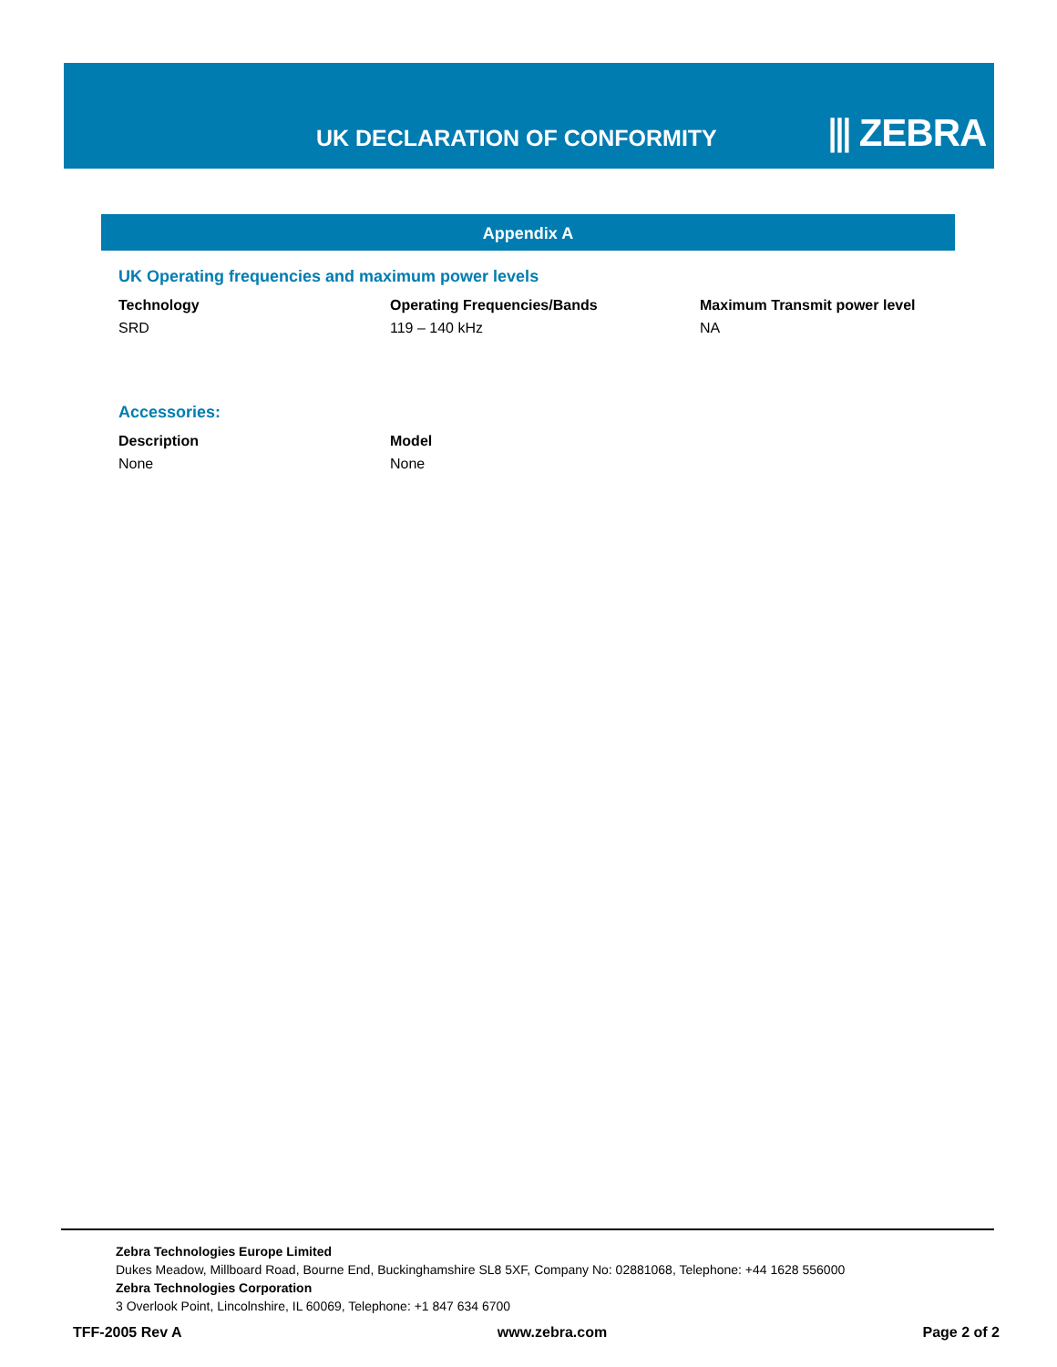UK DECLARATION OF CONFORMITY ⫴ ZEBRA
Appendix A
UK Operating frequencies and maximum power levels
| Technology | Operating Frequencies/Bands | Maximum Transmit power level |
| --- | --- | --- |
| SRD | 119 – 140 kHz | NA |
Accessories:
| Description | Model |
| --- | --- |
| None | None |
Zebra Technologies Europe Limited
Dukes Meadow, Millboard Road, Bourne End, Buckinghamshire SL8 5XF, Company No: 02881068, Telephone: +44 1628 556000
Zebra Technologies Corporation
3 Overlook Point, Lincolnshire, IL 60069, Telephone: +1 847 634 6700
TFF-2005 Rev A www.zebra.com Page 2 of 2